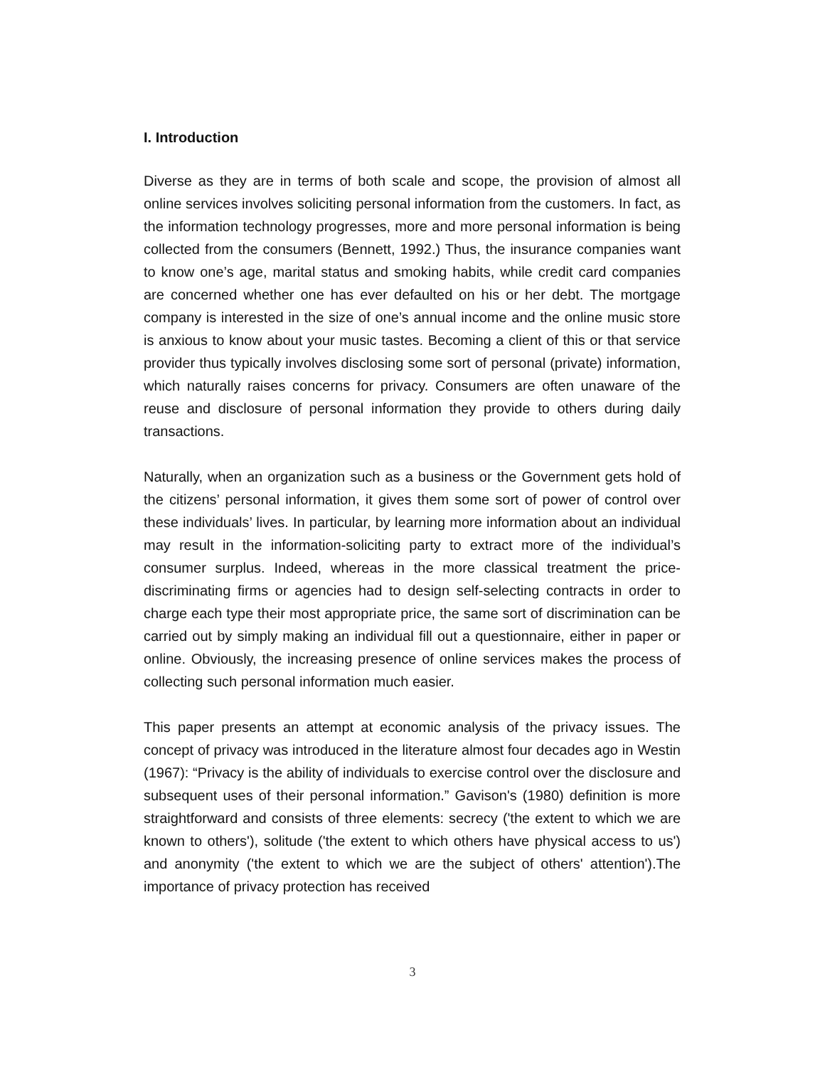I. Introduction
Diverse as they are in terms of both scale and scope, the provision of almost all online services involves soliciting personal information from the customers. In fact, as the information technology progresses, more and more personal information is being collected from the consumers (Bennett, 1992.) Thus, the insurance companies want to know one’s age, marital status and smoking habits, while credit card companies are concerned whether one has ever defaulted on his or her debt. The mortgage company is interested in the size of one’s annual income and the online music store is anxious to know about your music tastes. Becoming a client of this or that service provider thus typically involves disclosing some sort of personal (private) information, which naturally raises concerns for privacy. Consumers are often unaware of the reuse and disclosure of personal information they provide to others during daily transactions.
Naturally, when an organization such as a business or the Government gets hold of the citizens’ personal information, it gives them some sort of power of control over these individuals’ lives. In particular, by learning more information about an individual may result in the information-soliciting party to extract more of the individual’s consumer surplus. Indeed, whereas in the more classical treatment the price-discriminating firms or agencies had to design self-selecting contracts in order to charge each type their most appropriate price, the same sort of discrimination can be carried out by simply making an individual fill out a questionnaire, either in paper or online. Obviously, the increasing presence of online services makes the process of collecting such personal information much easier.
This paper presents an attempt at economic analysis of the privacy issues. The concept of privacy was introduced in the literature almost four decades ago in Westin (1967): “Privacy is the ability of individuals to exercise control over the disclosure and subsequent uses of their personal information.” Gavison's (1980) definition is more straightforward and consists of three elements: secrecy ('the extent to which we are known to others'), solitude ('the extent to which others have physical access to us') and anonymity ('the extent to which we are the subject of others' attention').The importance of privacy protection has received
3